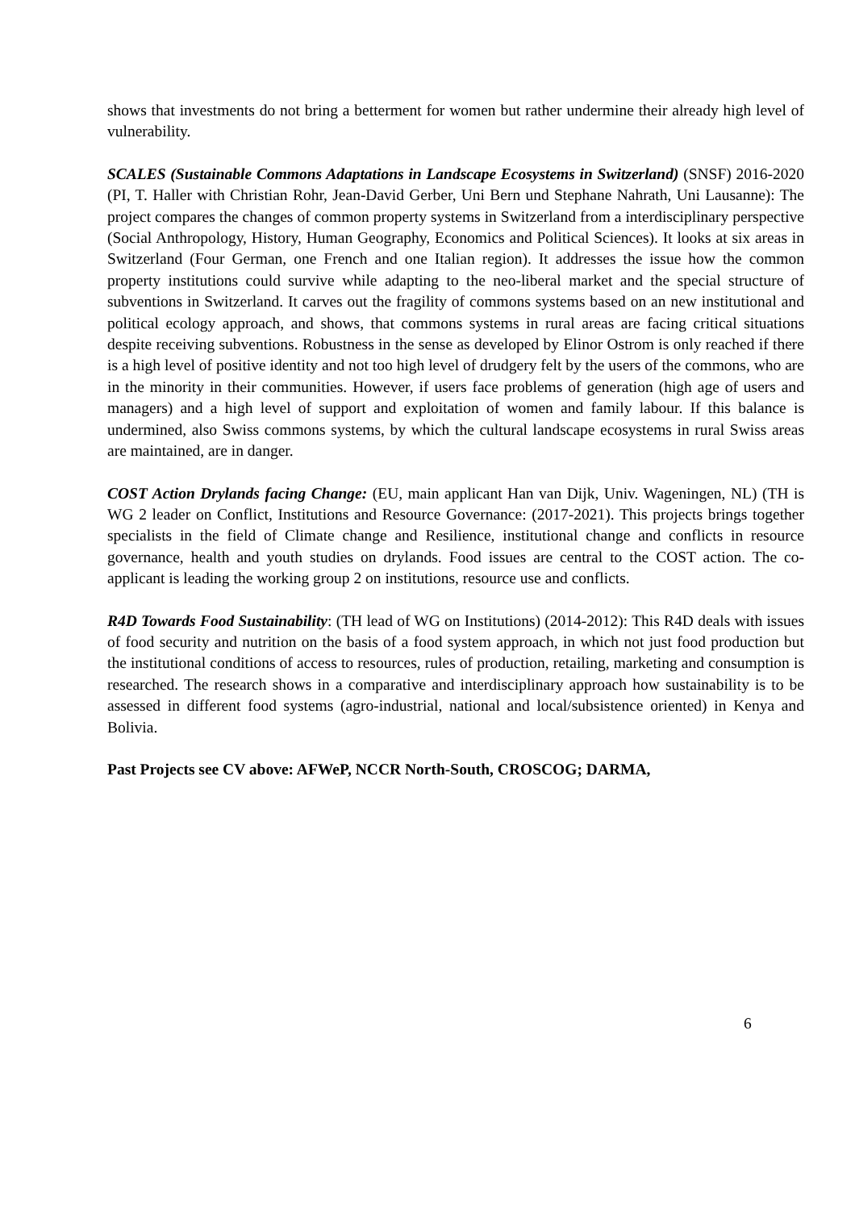shows that investments do not bring a betterment for women but rather undermine their already high level of vulnerability.
SCALES (Sustainable Commons Adaptations in Landscape Ecosystems in Switzerland) (SNSF) 2016-2020 (PI, T. Haller with Christian Rohr, Jean-David Gerber, Uni Bern und Stephane Nahrath, Uni Lausanne): The project compares the changes of common property systems in Switzerland from a interdisciplinary perspective (Social Anthropology, History, Human Geography, Economics and Political Sciences). It looks at six areas in Switzerland (Four German, one French and one Italian region). It addresses the issue how the common property institutions could survive while adapting to the neo-liberal market and the special structure of subventions in Switzerland. It carves out the fragility of commons systems based on an new institutional and political ecology approach, and shows, that commons systems in rural areas are facing critical situations despite receiving subventions. Robustness in the sense as developed by Elinor Ostrom is only reached if there is a high level of positive identity and not too high level of drudgery felt by the users of the commons, who are in the minority in their communities. However, if users face problems of generation (high age of users and managers) and a high level of support and exploitation of women and family labour. If this balance is undermined, also Swiss commons systems, by which the cultural landscape ecosystems in rural Swiss areas are maintained, are in danger.
COST Action Drylands facing Change: (EU, main applicant Han van Dijk, Univ. Wageningen, NL) (TH is WG 2 leader on Conflict, Institutions and Resource Governance: (2017-2021). This projects brings together specialists in the field of Climate change and Resilience, institutional change and conflicts in resource governance, health and youth studies on drylands. Food issues are central to the COST action. The co-applicant is leading the working group 2 on institutions, resource use and conflicts.
R4D Towards Food Sustainability: (TH lead of WG on Institutions) (2014-2012): This R4D deals with issues of food security and nutrition on the basis of a food system approach, in which not just food production but the institutional conditions of access to resources, rules of production, retailing, marketing and consumption is researched. The research shows in a comparative and interdisciplinary approach how sustainability is to be assessed in different food systems (agro-industrial, national and local/subsistence oriented) in Kenya and Bolivia.
Past Projects see CV above: AFWeP, NCCR North-South, CROSCOG; DARMA,
6